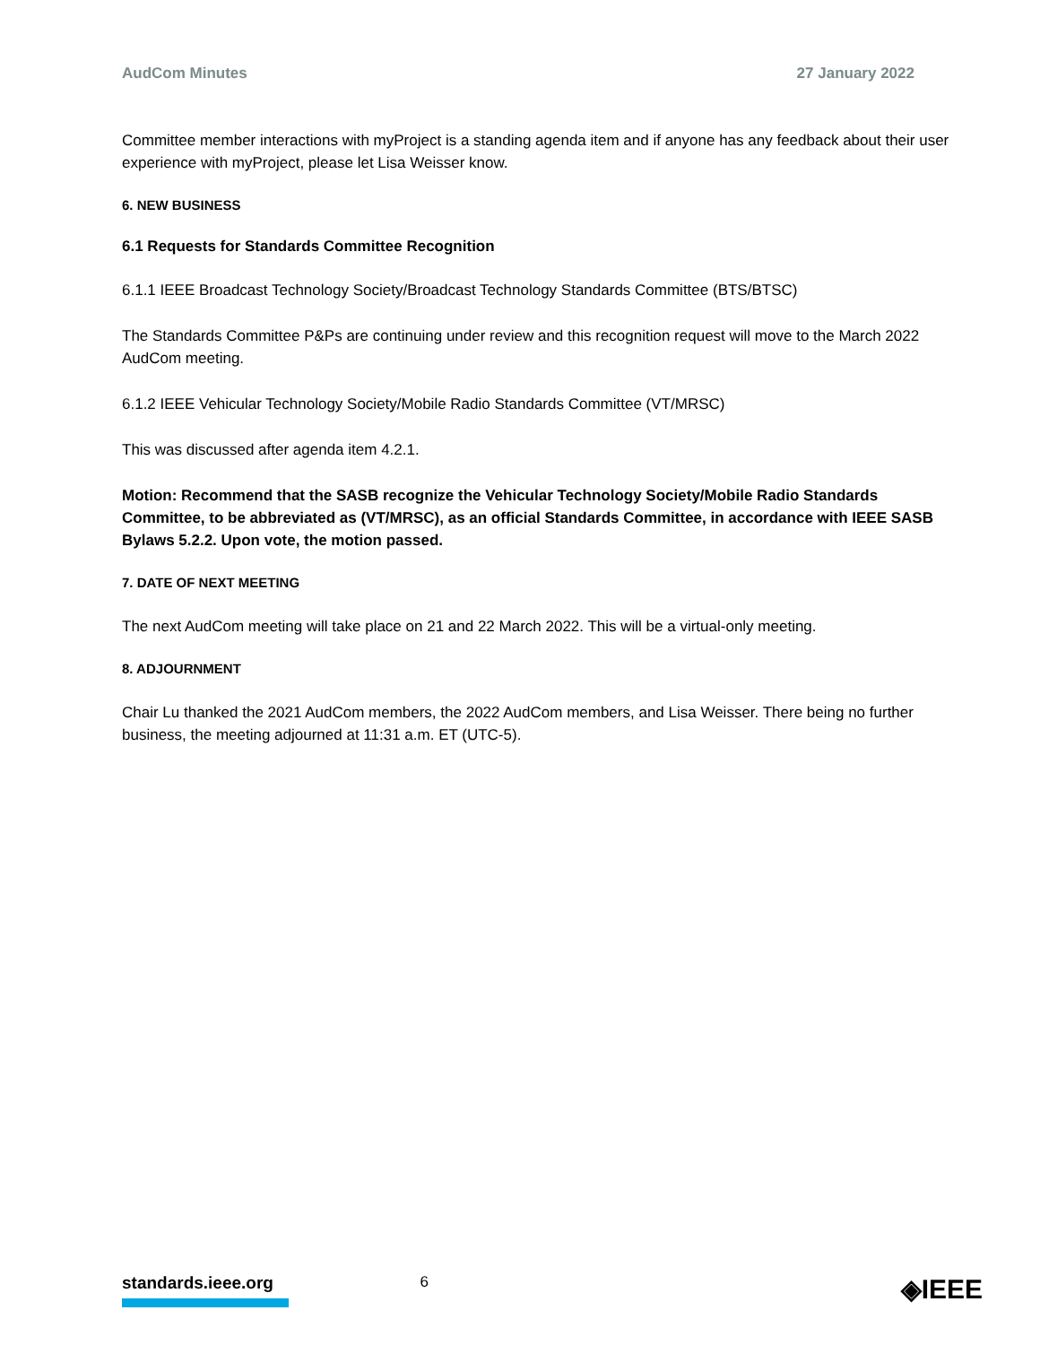AudCom Minutes 27 January 2022
Committee member interactions with myProject is a standing agenda item and if anyone has any feedback about their user experience with myProject, please let Lisa Weisser know.
6. NEW BUSINESS
6.1 Requests for Standards Committee Recognition
6.1.1 IEEE Broadcast Technology Society/Broadcast Technology Standards Committee (BTS/BTSC)
The Standards Committee P&Ps are continuing under review and this recognition request will move to the March 2022 AudCom meeting.
6.1.2 IEEE Vehicular Technology Society/Mobile Radio Standards Committee (VT/MRSC)
This was discussed after agenda item 4.2.1.
Motion: Recommend that the SASB recognize the Vehicular Technology Society/Mobile Radio Standards Committee, to be abbreviated as (VT/MRSC), as an official Standards Committee, in accordance with IEEE SASB Bylaws 5.2.2. Upon vote, the motion passed.
7. DATE OF NEXT MEETING
The next AudCom meeting will take place on 21 and 22 March 2022. This will be a virtual-only meeting.
8. ADJOURNMENT
Chair Lu thanked the 2021 AudCom members, the 2022 AudCom members, and Lisa Weisser. There being no further business, the meeting adjourned at 11:31 a.m. ET (UTC-5).
standards.ieee.org
6
◈IEEE